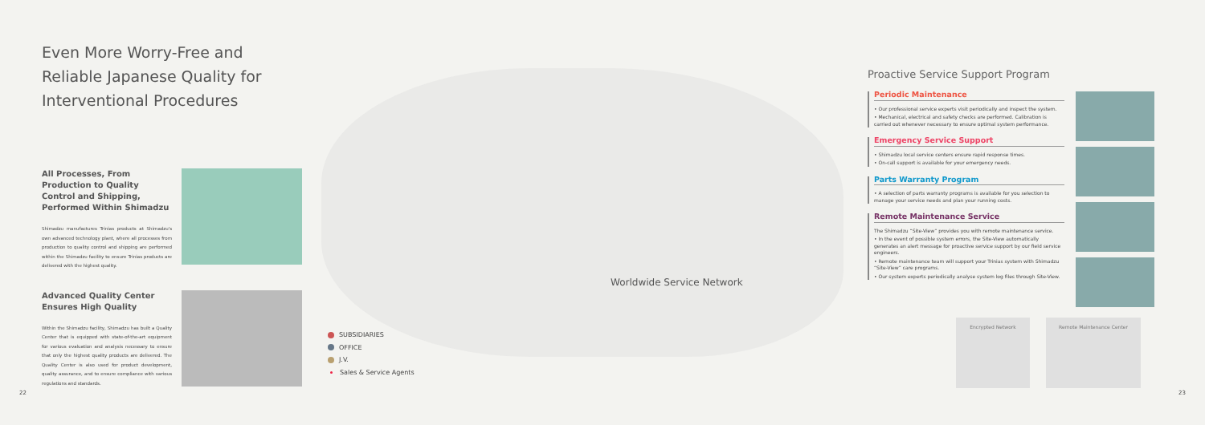Even More Worry-Free and Reliable Japanese Quality for Interventional Procedures
All Processes, From Production to Quality Control and Shipping, Performed Within Shimadzu
Shimadzu manufactures Trinias products at Shimadzu's own advanced technology plant, where all processes from production to quality control and shipping are performed within the Shimadzu facility to ensure Trinias products are delivered with the highest quality.
Advanced Quality Center Ensures High Quality
Within the Shimadzu facility, Shimadzu has built a Quality Center that is equipped with state-of-the-art equipment for various evaluation and analysis necessary to ensure that only the highest quality products are delivered. The Quality Center is also used for product development, quality assurance, and to ensure compliance with various regulations and standards.
Worldwide Service Network
SUBSIDIARIES
OFFICE
J.V.
Sales & Service Agents
Proactive Service Support Program
Periodic Maintenance
• Our professional service experts visit periodically and inspect the system.
• Mechanical, electrical and safety checks are performed. Calibration is carried out whenever necessary to ensure optimal system performance.
Emergency Service Support
• Shimadzu local service centers ensure rapid response times.
• On-call support is available for your emergency needs.
Parts Warranty Program
• A selection of parts warranty programs is available for you selection to manage your service needs and plan your running costs.
Remote Maintenance Service
The Shimadzu “Site-View” provides you with remote maintenance service.
• In the event of possible system errors, the Site-View automatically generates an alert message for proactive service support by our field service engineers.
• Remote maintenance team will support your Trinias system with Shimadzu “Site-View” care programs.
• Our system experts periodically analyse system log files through Site-View.
Encrypted Network Remote Maintenance Center
22 23